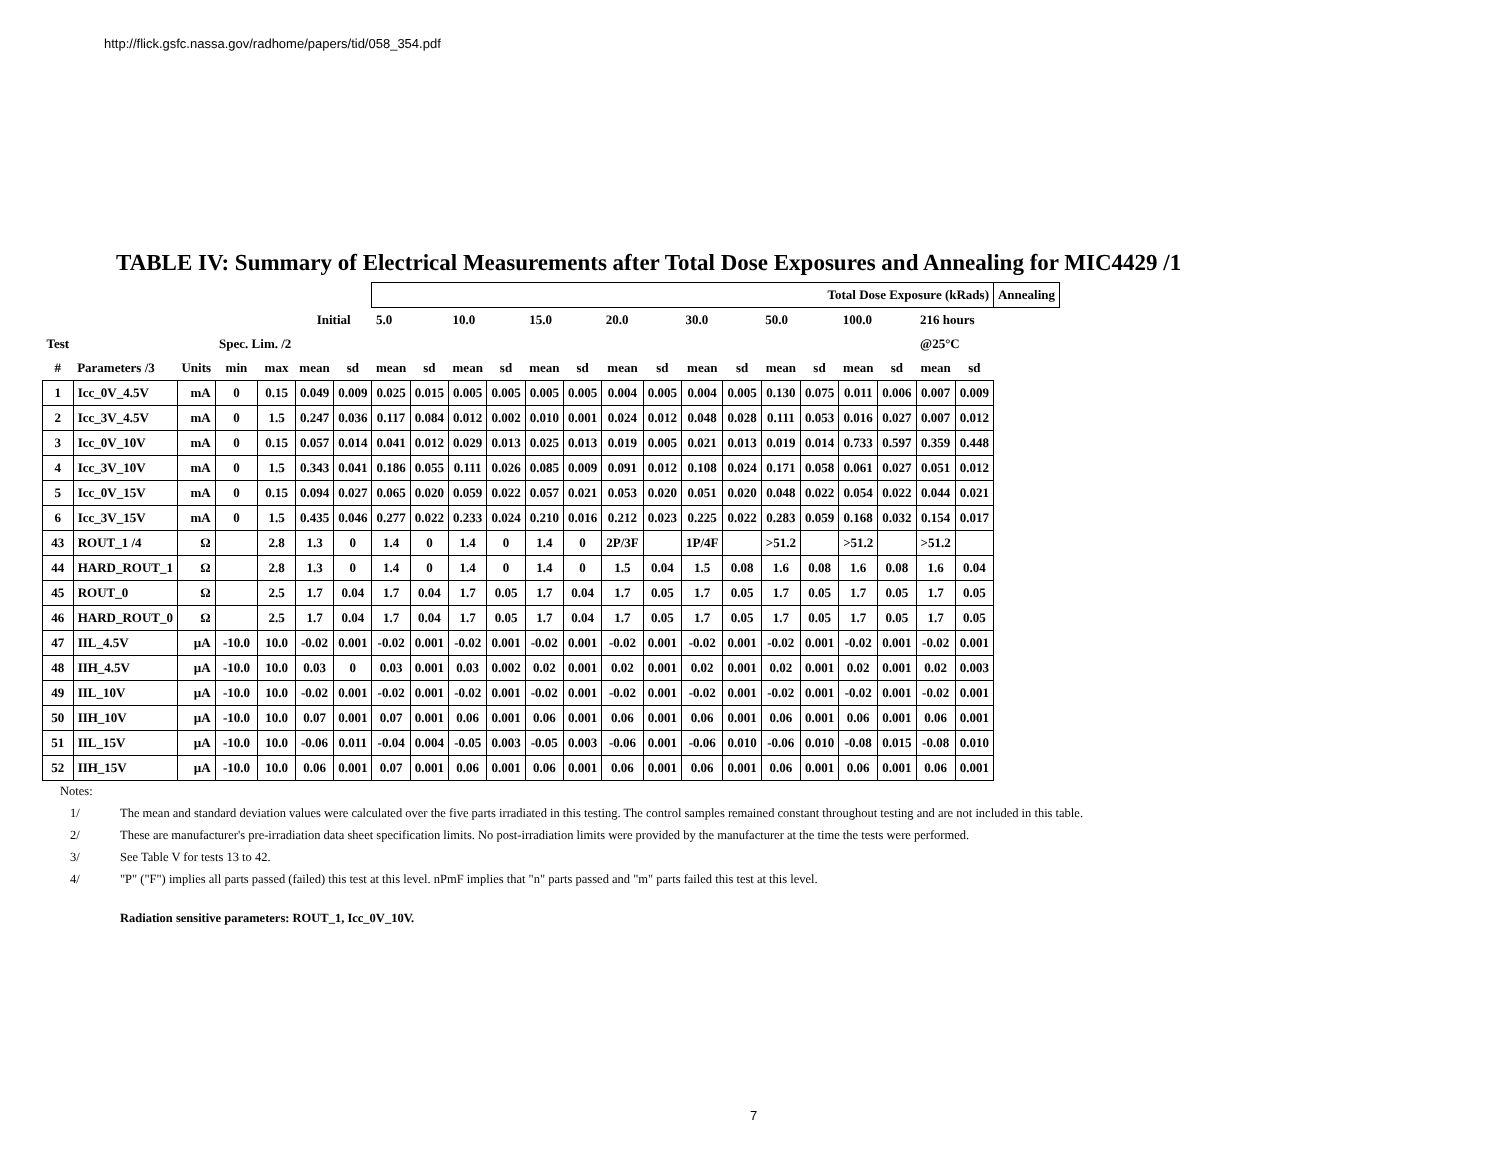http://flick.gsfc.nassa.gov/radhome/papers/tid/058_354.pdf
TABLE IV: Summary of Electrical Measurements after Total Dose Exposures and Annealing for MIC4429 /1
| | | | | | | | Total Dose Exposure (kRads) | | | | | | | | | | | | | | | | Annealing |
| | | | | | Initial | | 5.0 | | 10.0 | | 15.0 | | 20.0 | | 30.0 | | 50.0 | | 100.0 | | 216 hours | | |
| Test | | | Spec. Lim. /2 | | | | | | | | | | | | | | | | | | @25°C | | |
| # | Parameters /3 | Units | min | max | mean | sd | mean | sd | mean | sd | mean | sd | mean | sd | mean | sd | mean | sd | mean | sd | mean | sd | |
| 1 | Icc_0V_4.5V | mA | 0 | 0.15 | 0.049 | 0.009 | 0.025 | 0.015 | 0.005 | 0.005 | 0.005 | 0.005 | 0.004 | 0.005 | 0.004 | 0.005 | 0.130 | 0.075 | 0.011 | 0.006 | 0.007 | 0.009 | |
| 2 | Icc_3V_4.5V | mA | 0 | 1.5 | 0.247 | 0.036 | 0.117 | 0.084 | 0.012 | 0.002 | 0.010 | 0.001 | 0.024 | 0.012 | 0.048 | 0.028 | 0.111 | 0.053 | 0.016 | 0.027 | 0.007 | 0.012 | |
| 3 | Icc_0V_10V | mA | 0 | 0.15 | 0.057 | 0.014 | 0.041 | 0.012 | 0.029 | 0.013 | 0.025 | 0.013 | 0.019 | 0.005 | 0.021 | 0.013 | 0.019 | 0.014 | 0.733 | 0.597 | 0.359 | 0.448 | |
| 4 | Icc_3V_10V | mA | 0 | 1.5 | 0.343 | 0.041 | 0.186 | 0.055 | 0.111 | 0.026 | 0.085 | 0.009 | 0.091 | 0.012 | 0.108 | 0.024 | 0.171 | 0.058 | 0.061 | 0.027 | 0.051 | 0.012 | |
| 5 | Icc_0V_15V | mA | 0 | 0.15 | 0.094 | 0.027 | 0.065 | 0.020 | 0.059 | 0.022 | 0.057 | 0.021 | 0.053 | 0.020 | 0.051 | 0.020 | 0.048 | 0.022 | 0.054 | 0.022 | 0.044 | 0.021 | |
| 6 | Icc_3V_15V | mA | 0 | 1.5 | 0.435 | 0.046 | 0.277 | 0.022 | 0.233 | 0.024 | 0.210 | 0.016 | 0.212 | 0.023 | 0.225 | 0.022 | 0.283 | 0.059 | 0.168 | 0.032 | 0.154 | 0.017 | |
| 43 | ROUT_1 /4 | Ω | | 2.8 | 1.3 | 0 | 1.4 | 0 | 1.4 | 0 | 1.4 | 0 | 2P/3F | | 1P/4F | | >51.2 | | >51.2 | | >51.2 | | |
| 44 | HARD_ROUT_1 | Ω | | 2.8 | 1.3 | 0 | 1.4 | 0 | 1.4 | 0 | 1.4 | 0 | 1.5 | 0.04 | 1.5 | 0.08 | 1.6 | 0.08 | 1.6 | 0.08 | 1.6 | 0.04 | |
| 45 | ROUT_0 | Ω | | 2.5 | 1.7 | 0.04 | 1.7 | 0.04 | 1.7 | 0.05 | 1.7 | 0.04 | 1.7 | 0.05 | 1.7 | 0.05 | 1.7 | 0.05 | 1.7 | 0.05 | 1.7 | 0.05 | |
| 46 | HARD_ROUT_0 | Ω | | 2.5 | 1.7 | 0.04 | 1.7 | 0.04 | 1.7 | 0.05 | 1.7 | 0.04 | 1.7 | 0.05 | 1.7 | 0.05 | 1.7 | 0.05 | 1.7 | 0.05 | 1.7 | 0.05 | |
| 47 | IIL_4.5V | µA | -10.0 | 10.0 | -0.02 | 0.001 | -0.02 | 0.001 | -0.02 | 0.001 | -0.02 | 0.001 | -0.02 | 0.001 | -0.02 | 0.001 | -0.02 | 0.001 | -0.02 | 0.001 | -0.02 | 0.001 | |
| 48 | IIH_4.5V | µA | -10.0 | 10.0 | 0.03 | 0 | 0.03 | 0.001 | 0.03 | 0.002 | 0.02 | 0.001 | 0.02 | 0.001 | 0.02 | 0.001 | 0.02 | 0.001 | 0.02 | 0.001 | 0.02 | 0.003 | |
| 49 | IIL_10V | µA | -10.0 | 10.0 | -0.02 | 0.001 | -0.02 | 0.001 | -0.02 | 0.001 | -0.02 | 0.001 | -0.02 | 0.001 | -0.02 | 0.001 | -0.02 | 0.001 | -0.02 | 0.001 | -0.02 | 0.001 | |
| 50 | IIH_10V | µA | -10.0 | 10.0 | 0.07 | 0.001 | 0.07 | 0.001 | 0.06 | 0.001 | 0.06 | 0.001 | 0.06 | 0.001 | 0.06 | 0.001 | 0.06 | 0.001 | 0.06 | 0.001 | 0.06 | 0.001 | |
| 51 | IIL_15V | µA | -10.0 | 10.0 | -0.06 | 0.011 | -0.04 | 0.004 | -0.05 | 0.003 | -0.05 | 0.003 | -0.06 | 0.001 | -0.06 | 0.010 | -0.06 | 0.010 | -0.08 | 0.015 | -0.08 | 0.010 | |
| 52 | IIH_15V | µA | -10.0 | 10.0 | 0.06 | 0.001 | 0.07 | 0.001 | 0.06 | 0.001 | 0.06 | 0.001 | 0.06 | 0.001 | 0.06 | 0.001 | 0.06 | 0.001 | 0.06 | 0.001 | 0.06 | 0.001 | |
Notes:
1/ The mean and standard deviation values were calculated over the five parts irradiated in this testing. The control samples remained constant throughout testing and are not included in this table.
2/ These are manufacturer's pre-irradiation data sheet specification limits. No post-irradiation limits were provided by the manufacturer at the time the tests were performed.
3/ See Table V for tests 13 to 42.
4/ "P" ("F") implies all parts passed (failed) this test at this level. nPmF implies that "n" parts passed and "m" parts failed this test at this level.
Radiation sensitive parameters: ROUT_1, Icc_0V_10V.
7